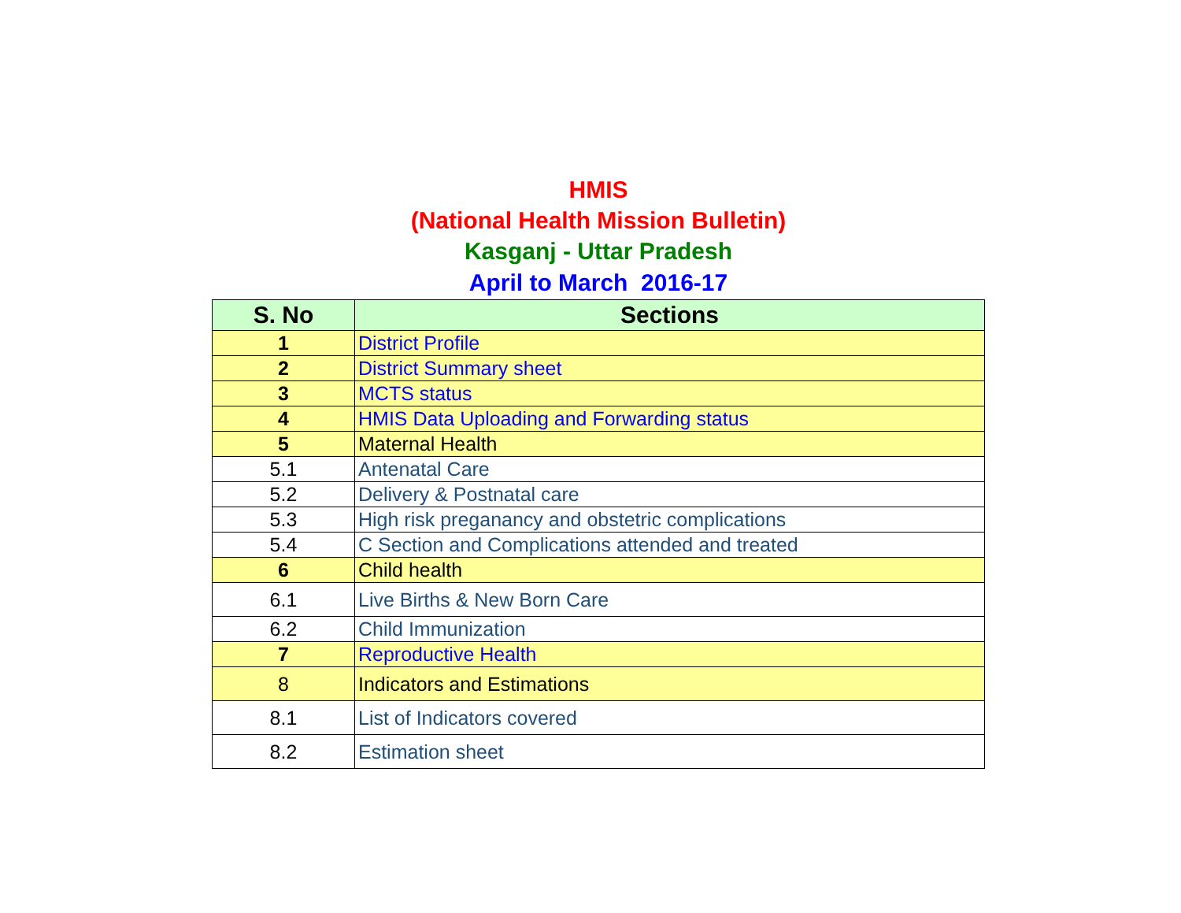HMIS
(National Health Mission Bulletin)
Kasganj - Uttar Pradesh
April to March 2016-17
| S. No | Sections |
| --- | --- |
| 1 | District Profile |
| 2 | District Summary sheet |
| 3 | MCTS status |
| 4 | HMIS Data Uploading and Forwarding status |
| 5 | Maternal Health |
| 5.1 | Antenatal Care |
| 5.2 | Delivery & Postnatal care |
| 5.3 | High risk preganancy and obstetric complications |
| 5.4 | C Section and Complications attended and treated |
| 6 | Child health |
| 6.1 | Live Births & New Born Care |
| 6.2 | Child Immunization |
| 7 | Reproductive Health |
| 8 | Indicators and Estimations |
| 8.1 | List of Indicators covered |
| 8.2 | Estimation sheet |